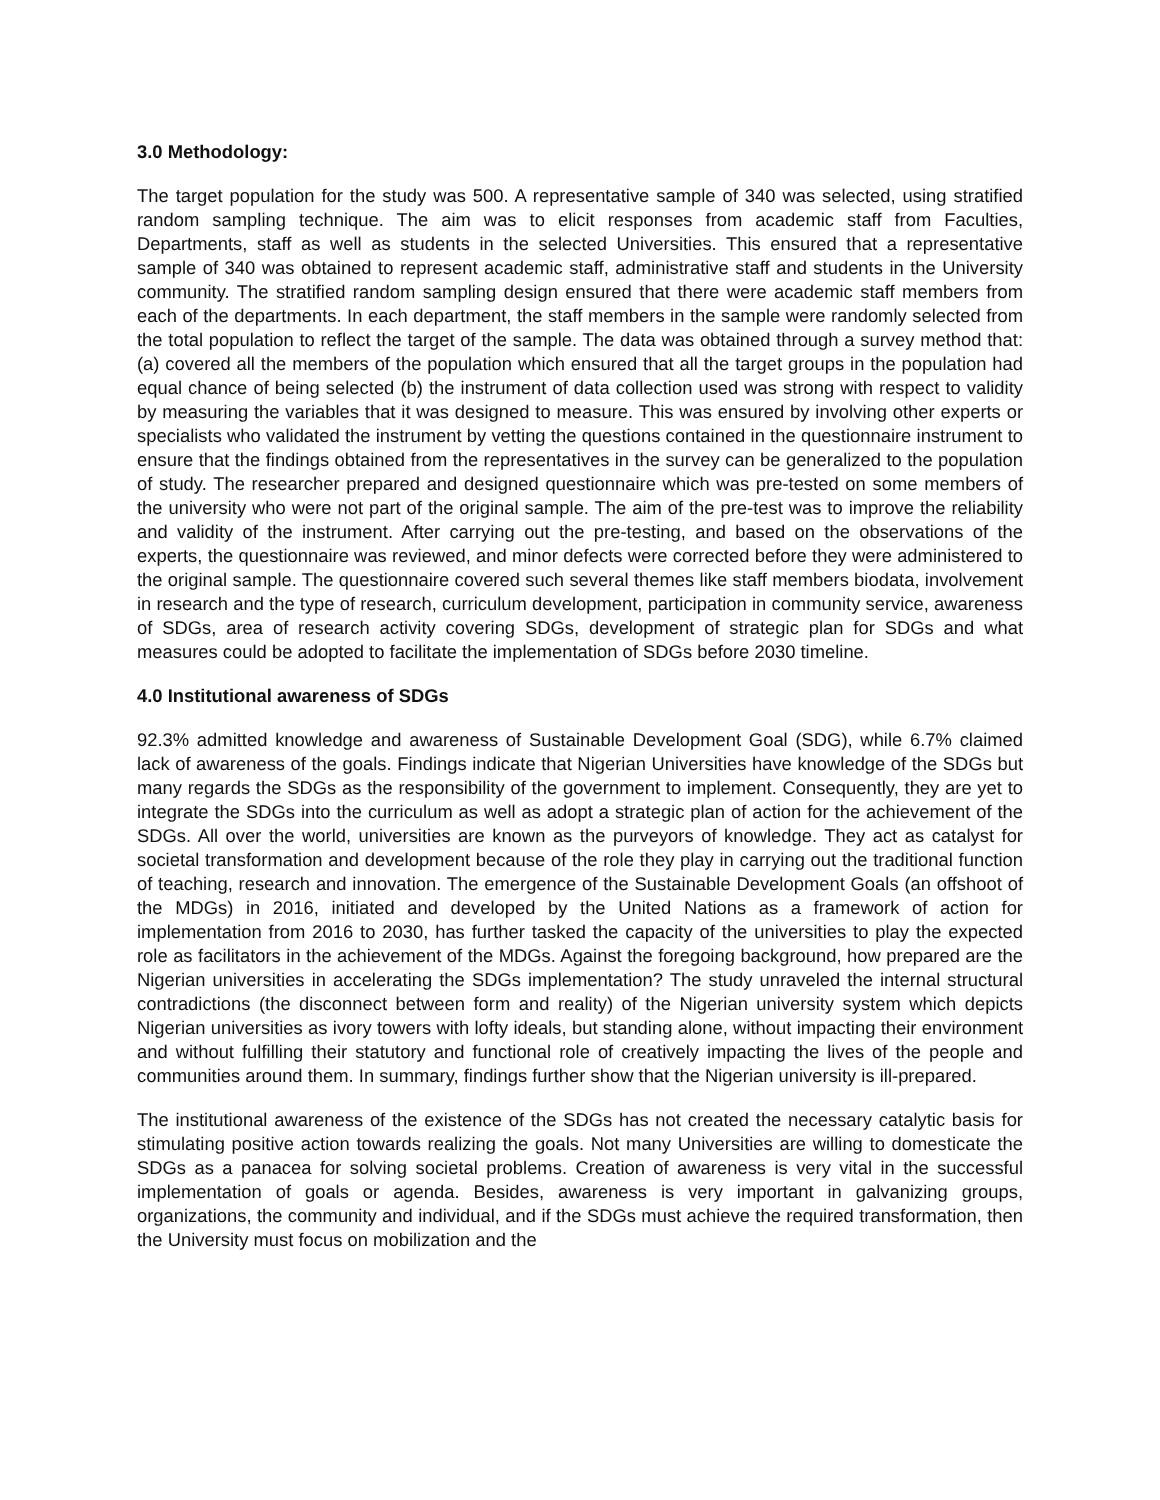3.0 Methodology:
The target population for the study was 500. A representative sample of 340 was selected, using stratified random sampling technique. The aim was to elicit responses from academic staff from Faculties, Departments, staff as well as students in the selected Universities. This ensured that a representative sample of 340 was obtained to represent academic staff, administrative staff and students in the University community. The stratified random sampling design ensured that there were academic staff members from each of the departments. In each department, the staff members in the sample were randomly selected from the total population to reflect the target of the sample. The data was obtained through a survey method that: (a) covered all the members of the population which ensured that all the target groups in the population had equal chance of being selected (b) the instrument of data collection used was strong with respect to validity by measuring the variables that it was designed to measure. This was ensured by involving other experts or specialists who validated the instrument by vetting the questions contained in the questionnaire instrument to ensure that the findings obtained from the representatives in the survey can be generalized to the population of study. The researcher prepared and designed questionnaire which was pre-tested on some members of the university who were not part of the original sample. The aim of the pre-test was to improve the reliability and validity of the instrument. After carrying out the pre-testing, and based on the observations of the experts, the questionnaire was reviewed, and minor defects were corrected before they were administered to the original sample. The questionnaire covered such several themes like staff members biodata, involvement in research and the type of research, curriculum development, participation in community service, awareness of SDGs, area of research activity covering SDGs, development of strategic plan for SDGs and what measures could be adopted to facilitate the implementation of SDGs before 2030 timeline.
4.0 Institutional awareness of SDGs
92.3% admitted knowledge and awareness of Sustainable Development Goal (SDG), while 6.7% claimed lack of awareness of the goals. Findings indicate that Nigerian Universities have knowledge of the SDGs but many regards the SDGs as the responsibility of the government to implement. Consequently, they are yet to integrate the SDGs into the curriculum as well as adopt a strategic plan of action for the achievement of the SDGs. All over the world, universities are known as the purveyors of knowledge. They act as catalyst for societal transformation and development because of the role they play in carrying out the traditional function of teaching, research and innovation. The emergence of the Sustainable Development Goals (an offshoot of the MDGs) in 2016, initiated and developed by the United Nations as a framework of action for implementation from 2016 to 2030, has further tasked the capacity of the universities to play the expected role as facilitators in the achievement of the MDGs. Against the foregoing background, how prepared are the Nigerian universities in accelerating the SDGs implementation? The study unraveled the internal structural contradictions (the disconnect between form and reality) of the Nigerian university system which depicts Nigerian universities as ivory towers with lofty ideals, but standing alone, without impacting their environment and without fulfilling their statutory and functional role of creatively impacting the lives of the people and communities around them. In summary, findings further show that the Nigerian university is ill-prepared.
The institutional awareness of the existence of the SDGs has not created the necessary catalytic basis for stimulating positive action towards realizing the goals. Not many Universities are willing to domesticate the SDGs as a panacea for solving societal problems. Creation of awareness is very vital in the successful implementation of goals or agenda. Besides, awareness is very important in galvanizing groups, organizations, the community and individual, and if the SDGs must achieve the required transformation, then the University must focus on mobilization and the